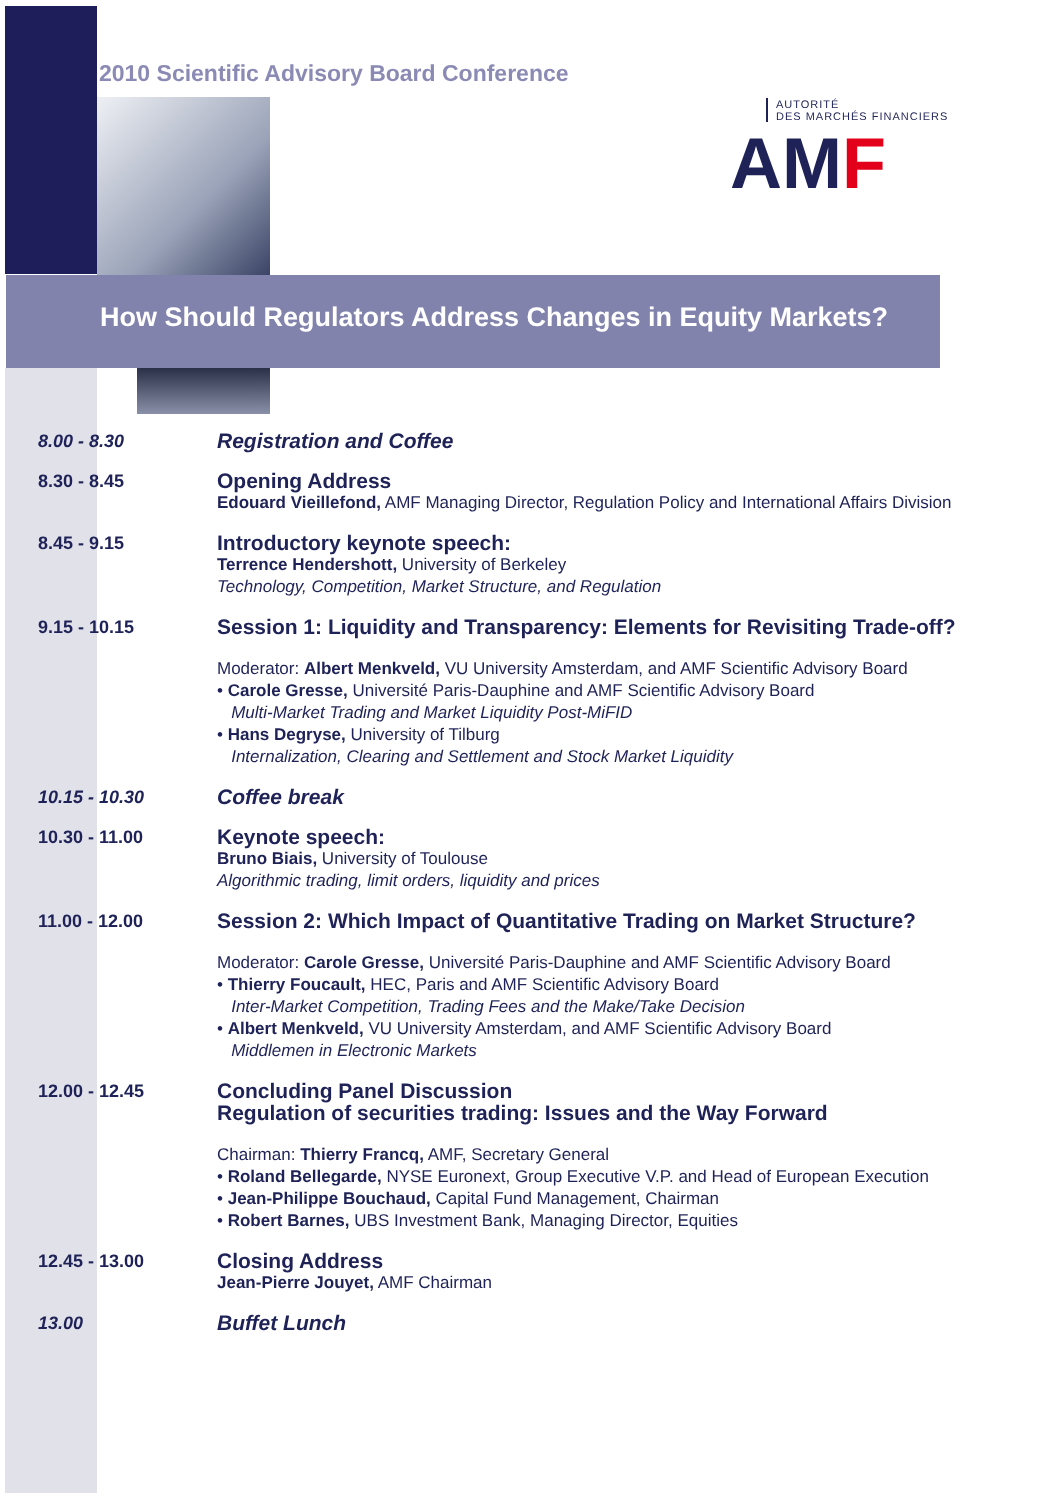2010 Scientific Advisory Board Conference
AUTORITÉ
DES MARCHÉS FINANCIERS
AMF
How Should Regulators Address Changes in Equity Markets?
8.00 - 8.30
Registration and Coffee
8.30 - 8.45
Opening Address
Edouard Vieillefond, AMF Managing Director, Regulation Policy and International Affairs Division
8.45 - 9.15
Introductory keynote speech:
Terrence Hendershott, University of Berkeley
Technology, Competition, Market Structure, and Regulation
9.15 - 10.15
Session 1: Liquidity and Transparency: Elements for Revisiting Trade-off?
Moderator: Albert Menkveld, VU University Amsterdam, and AMF Scientific Advisory Board
• Carole Gresse, Université Paris-Dauphine and AMF Scientific Advisory Board
Multi-Market Trading and Market Liquidity Post-MiFID
• Hans Degryse, University of Tilburg
Internalization, Clearing and Settlement and Stock Market Liquidity
10.15 - 10.30
Coffee break
10.30 - 11.00
Keynote speech:
Bruno Biais, University of Toulouse
Algorithmic trading, limit orders, liquidity and prices
11.00 - 12.00
Session 2: Which Impact of Quantitative Trading on Market Structure?
Moderator: Carole Gresse, Université Paris-Dauphine and AMF Scientific Advisory Board
• Thierry Foucault, HEC, Paris and AMF Scientific Advisory Board
Inter-Market Competition, Trading Fees and the Make/Take Decision
• Albert Menkveld, VU University Amsterdam, and AMF Scientific Advisory Board
Middlemen in Electronic Markets
12.00 - 12.45
Concluding Panel Discussion
Regulation of securities trading: Issues and the Way Forward
Chairman: Thierry Francq, AMF, Secretary General
• Roland Bellegarde, NYSE Euronext, Group Executive V.P. and Head of European Execution
• Jean-Philippe Bouchaud, Capital Fund Management, Chairman
• Robert Barnes, UBS Investment Bank, Managing Director, Equities
12.45 - 13.00
Closing Address
Jean-Pierre Jouyet, AMF Chairman
13.00
Buffet Lunch